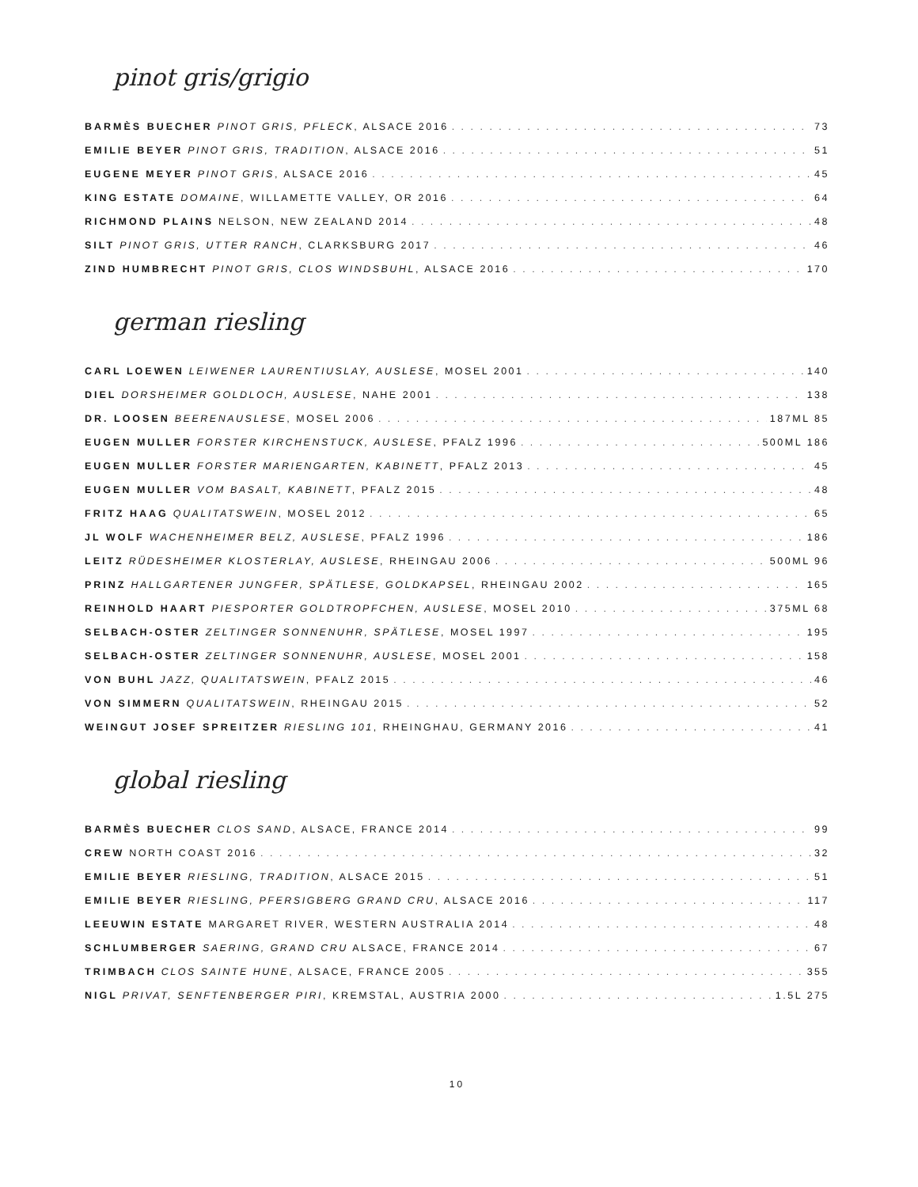pinot gris/grigio
BARMÈS BUECHER PINOT GRIS, PFLECK, ALSACE 2016 73
EMILIE BEYER PINOT GRIS, TRADITION, ALSACE 2016 51
EUGENE MEYER PINOT GRIS, ALSACE 2016 45
KING ESTATE DOMAINE, WILLAMETTE VALLEY, OR 2016 64
RICHMOND PLAINS NELSON, NEW ZEALAND 2014 48
SILT PINOT GRIS, UTTER RANCH, CLARKSBURG 2017 46
ZIND HUMBRECHT PINOT GRIS, CLOS WINDSBUHL, ALSACE 2016 170
german riesling
CARL LOEWEN LEIWENER LAURENTIUSLAY, AUSLESE, MOSEL 2001 140
DIEL DORSHEIMER GOLDLOCH, AUSLESE, NAHE 2001 138
DR. LOOSEN BEERENAUSLESE, MOSEL 2006 187ML 85
EUGEN MULLER FORSTER KIRCHENSTUCK, AUSLESE, PFALZ 1996 500ML 186
EUGEN MULLER FORSTER MARIENGARTEN, KABINETT, PFALZ 2013 45
EUGEN MULLER VOM BASALT, KABINETT, PFALZ 2015 48
FRITZ HAAG QUALITATSWEIN, MOSEL 2012 65
JL WOLF WACHENHEIMER BELZ, AUSLESE, PFALZ 1996 186
LEITZ RÜDESHEIMER KLOSTERLAY, AUSLESE, RHEINGAU 2006 500ML 96
PRINZ HALLGARTENER JUNGFER, SPÄTLESE, GOLDKAPSEL, RHEINGAU 2002 165
REINHOLD HAART PIESPORTER GOLDTROPFCHEN, AUSLESE, MOSEL 2010 375ML 68
SELBACH-OSTER ZELTINGER SONNENUHR, SPÄTLESE, MOSEL 1997 195
SELBACH-OSTER ZELTINGER SONNENUHR, AUSLESE, MOSEL 2001 158
VON BUHL JAZZ, QUALITATSWEIN, PFALZ 2015 46
VON SIMMERN QUALITATSWEIN, RHEINGAU 2015 52
WEINGUT JOSEF SPREITZER RIESLING 101, RHEINGHAU, GERMANY 2016 41
global riesling
BARMÈS BUECHER CLOS SAND, ALSACE, FRANCE 2014 99
CREW NORTH COAST 2016 32
EMILIE BEYER RIESLING, TRADITION, ALSACE 2015 51
EMILIE BEYER RIESLING, PFERSIGBERG GRAND CRU, ALSACE 2016 117
LEEUWIN ESTATE MARGARET RIVER, WESTERN AUSTRALIA 2014 48
SCHLUMBERGER SAERING, GRAND CRU ALSACE, FRANCE 2014 67
TRIMBACH CLOS SAINTE HUNE, ALSACE, FRANCE 2005 355
NIGL PRIVAT, SENFTENBERGER PIRI, KREMSTAL, AUSTRIA 2000 1.5L 275
10